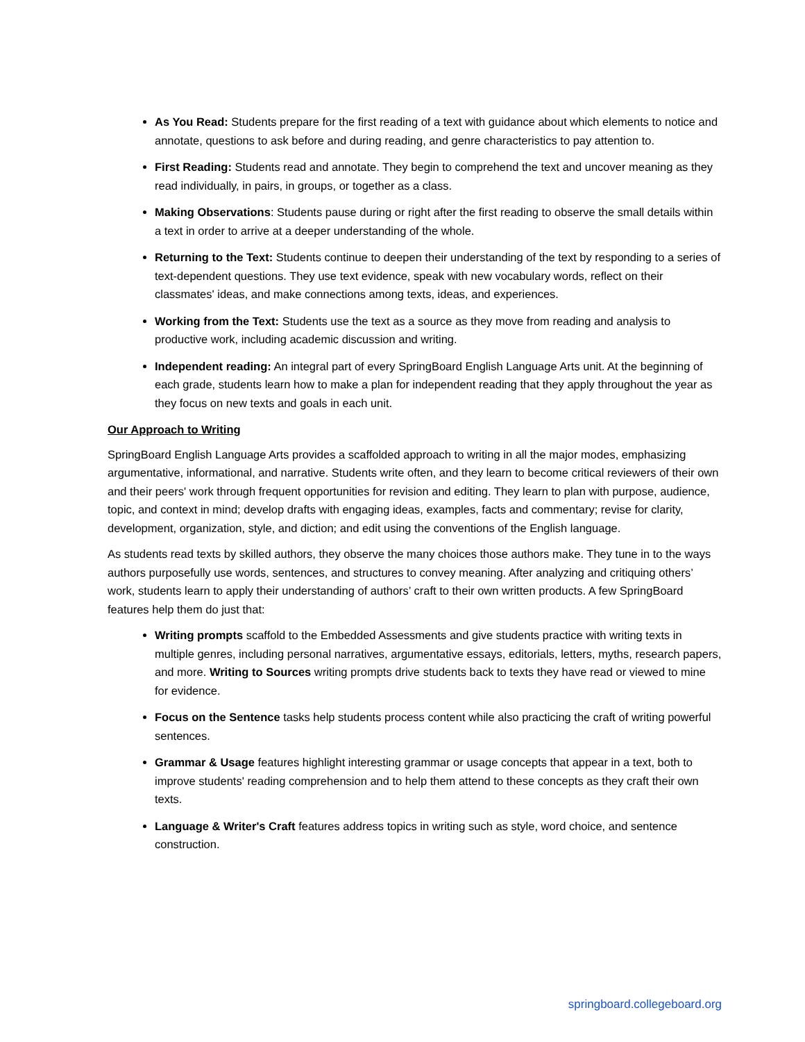As You Read: Students prepare for the first reading of a text with guidance about which elements to notice and annotate, questions to ask before and during reading, and genre characteristics to pay attention to.
First Reading: Students read and annotate. They begin to comprehend the text and uncover meaning as they read individually, in pairs, in groups, or together as a class.
Making Observations: Students pause during or right after the first reading to observe the small details within a text in order to arrive at a deeper understanding of the whole.
Returning to the Text: Students continue to deepen their understanding of the text by responding to a series of text-dependent questions. They use text evidence, speak with new vocabulary words, reflect on their classmates' ideas, and make connections among texts, ideas, and experiences.
Working from the Text: Students use the text as a source as they move from reading and analysis to productive work, including academic discussion and writing.
Independent reading: An integral part of every SpringBoard English Language Arts unit. At the beginning of each grade, students learn how to make a plan for independent reading that they apply throughout the year as they focus on new texts and goals in each unit.
Our Approach to Writing
SpringBoard English Language Arts provides a scaffolded approach to writing in all the major modes, emphasizing argumentative, informational, and narrative. Students write often, and they learn to become critical reviewers of their own and their peers' work through frequent opportunities for revision and editing. They learn to plan with purpose, audience, topic, and context in mind; develop drafts with engaging ideas, examples, facts and commentary; revise for clarity, development, organization, style, and diction; and edit using the conventions of the English language.
As students read texts by skilled authors, they observe the many choices those authors make. They tune in to the ways authors purposefully use words, sentences, and structures to convey meaning. After analyzing and critiquing others’ work, students learn to apply their understanding of authors’ craft to their own written products. A few SpringBoard features help them do just that:
Writing prompts scaffold to the Embedded Assessments and give students practice with writing texts in multiple genres, including personal narratives, argumentative essays, editorials, letters, myths, research papers, and more. Writing to Sources writing prompts drive students back to texts they have read or viewed to mine for evidence.
Focus on the Sentence tasks help students process content while also practicing the craft of writing powerful sentences.
Grammar & Usage features highlight interesting grammar or usage concepts that appear in a text, both to improve students' reading comprehension and to help them attend to these concepts as they craft their own texts.
Language & Writer's Craft features address topics in writing such as style, word choice, and sentence construction.
springboard.collegeboard.org